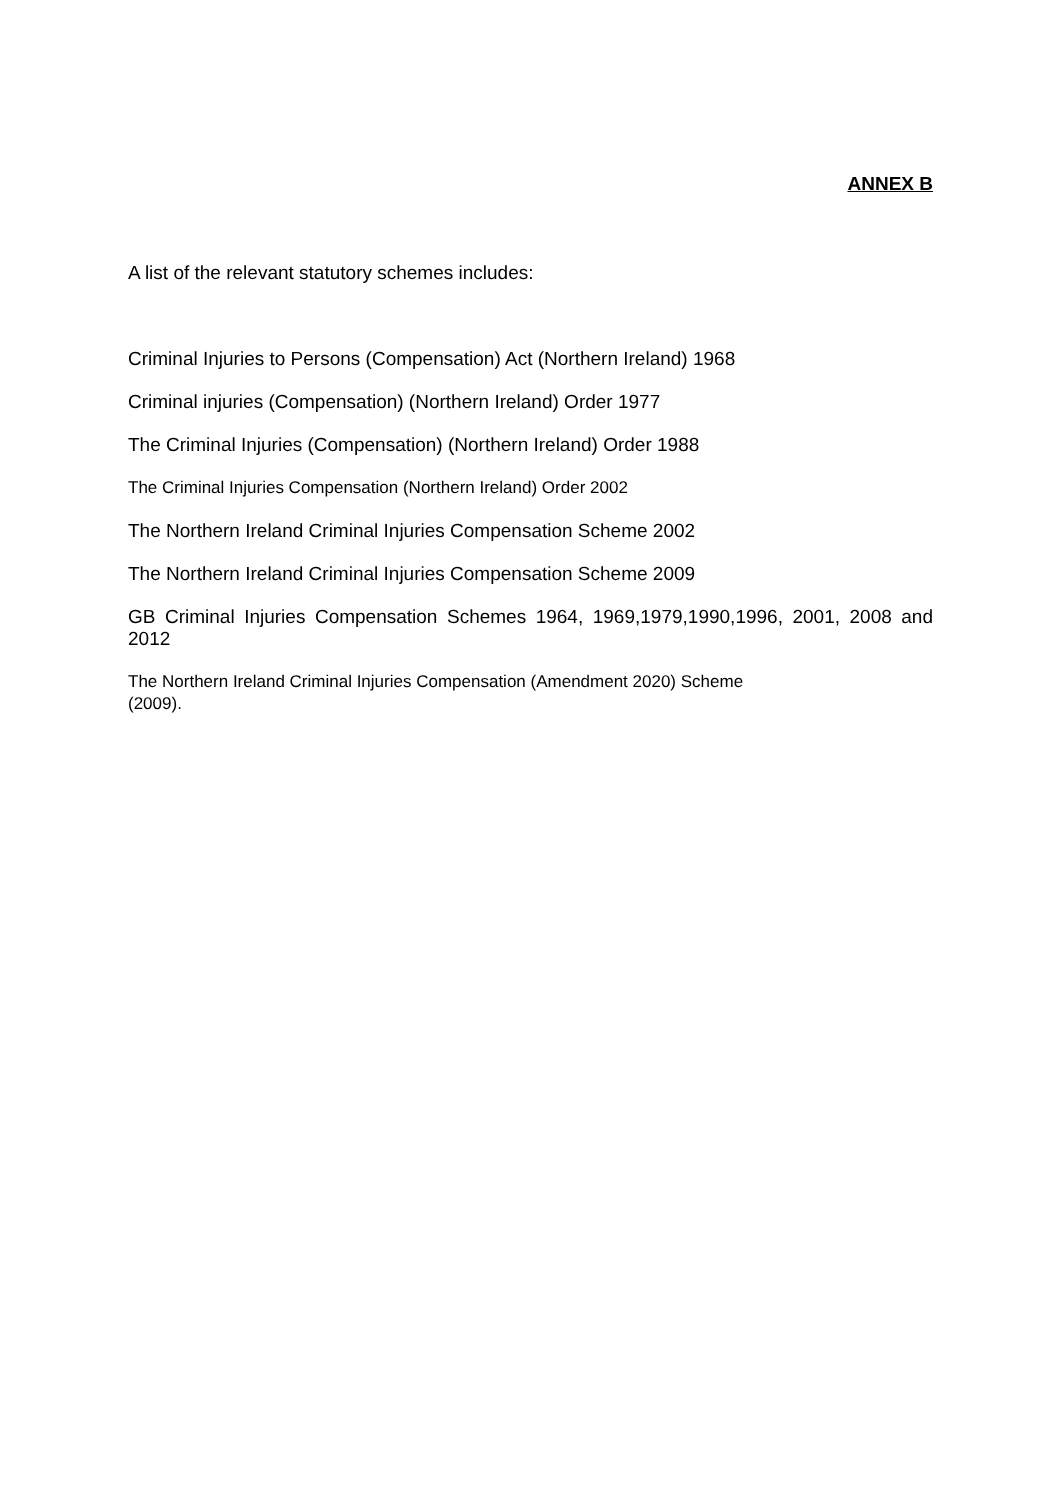ANNEX B
A list of the relevant statutory schemes includes:
Criminal Injuries to Persons (Compensation) Act (Northern Ireland) 1968
Criminal injuries (Compensation) (Northern Ireland) Order 1977
The Criminal Injuries (Compensation) (Northern Ireland) Order 1988
The Criminal Injuries Compensation (Northern Ireland) Order 2002
The Northern Ireland Criminal Injuries Compensation Scheme 2002
The Northern Ireland Criminal Injuries Compensation Scheme 2009
GB Criminal Injuries Compensation Schemes 1964, 1969,1979,1990,1996, 2001, 2008 and 2012
The Northern Ireland Criminal Injuries Compensation (Amendment 2020) Scheme
(2009).